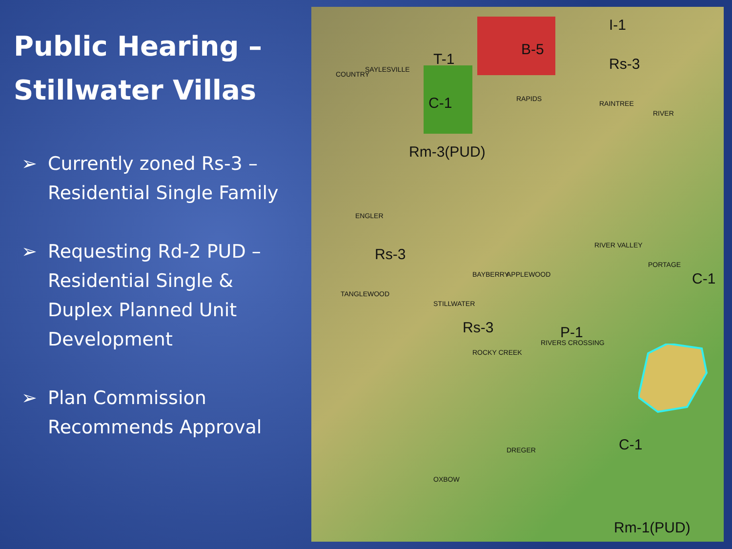Public Hearing –
Stillwater Villas
➢ Currently zoned Rs-3 – Residential Single Family
➢ Requesting Rd-2 PUD – Residential Single & Duplex Planned Unit Development
➢ Plan Commission Recommends Approval
I-1
B-5
T-1 Rs-3
C-1
Rm-3(PUD)
Rs-3
Rs-3 P-1
C-1
C-1
Rm-1(PUD)
ENGLER
TANGLEWOOD
STILLWATER
BAYBERRY APPLEWOOD
ROCKY CREEK
RIVERS CROSSING
RAPIDS
RAINTREE
RIVER
RIVER VALLEY
PORTAGE
DREGER
OXBOW
COUNTRY
SAYLESVILLE